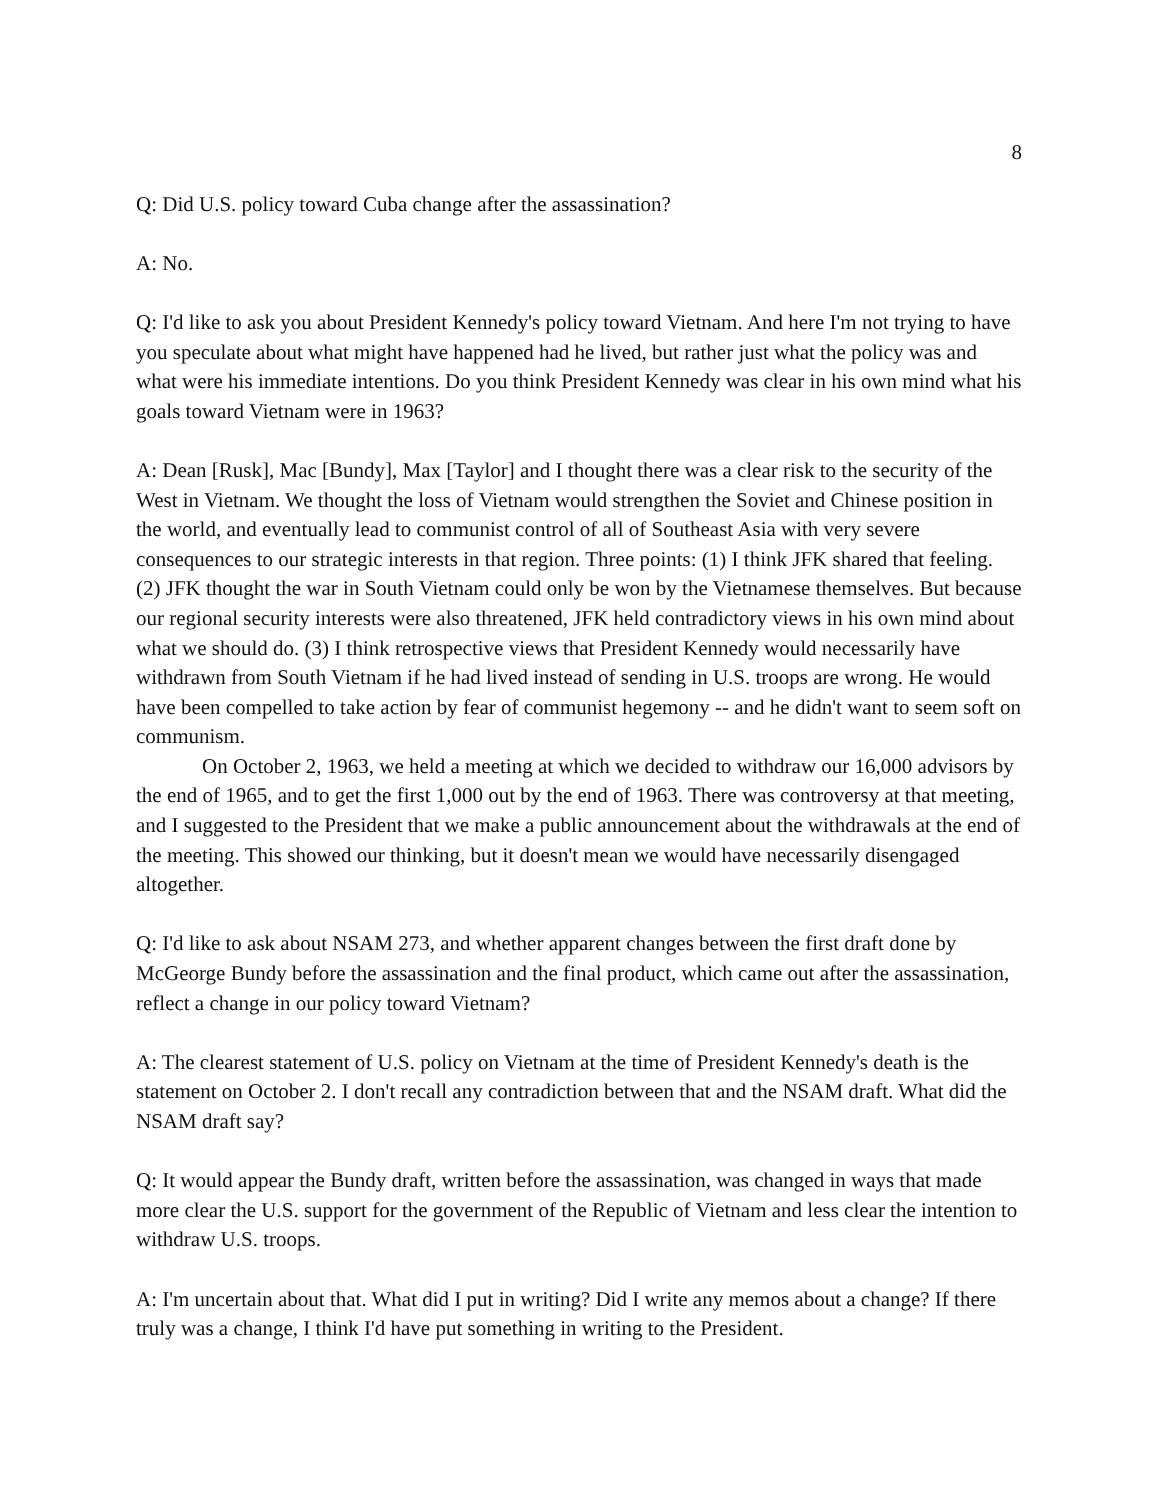8
Q: Did U.S. policy toward Cuba change after the assassination?
A: No.
Q: I'd like to ask you about President Kennedy's policy toward Vietnam. And here I'm not trying to have you speculate about what might have happened had he lived, but rather just what the policy was and what were his immediate intentions. Do you think President Kennedy was clear in his own mind what his goals toward Vietnam were in 1963?
A: Dean [Rusk], Mac [Bundy], Max [Taylor] and I thought there was a clear risk to the security of the West in Vietnam. We thought the loss of Vietnam would strengthen the Soviet and Chinese position in the world, and eventually lead to communist control of all of Southeast Asia with very severe consequences to our strategic interests in that region. Three points: (1) I think JFK shared that feeling. (2) JFK thought the war in South Vietnam could only be won by the Vietnamese themselves. But because our regional security interests were also threatened, JFK held contradictory views in his own mind about what we should do. (3) I think retrospective views that President Kennedy would necessarily have withdrawn from South Vietnam if he had lived instead of sending in U.S. troops are wrong. He would have been compelled to take action by fear of communist hegemony -- and he didn't want to seem soft on communism.
On October 2, 1963, we held a meeting at which we decided to withdraw our 16,000 advisors by the end of 1965, and to get the first 1,000 out by the end of 1963. There was controversy at that meeting, and I suggested to the President that we make a public announcement about the withdrawals at the end of the meeting. This showed our thinking, but it doesn't mean we would have necessarily disengaged altogether.
Q: I'd like to ask about NSAM 273, and whether apparent changes between the first draft done by McGeorge Bundy before the assassination and the final product, which came out after the assassination, reflect a change in our policy toward Vietnam?
A: The clearest statement of U.S. policy on Vietnam at the time of President Kennedy's death is the statement on October 2. I don't recall any contradiction between that and the NSAM draft. What did the NSAM draft say?
Q: It would appear the Bundy draft, written before the assassination, was changed in ways that made more clear the U.S. support for the government of the Republic of Vietnam and less clear the intention to withdraw U.S. troops.
A: I'm uncertain about that. What did I put in writing? Did I write any memos about a change? If there truly was a change, I think I'd have put something in writing to the President.